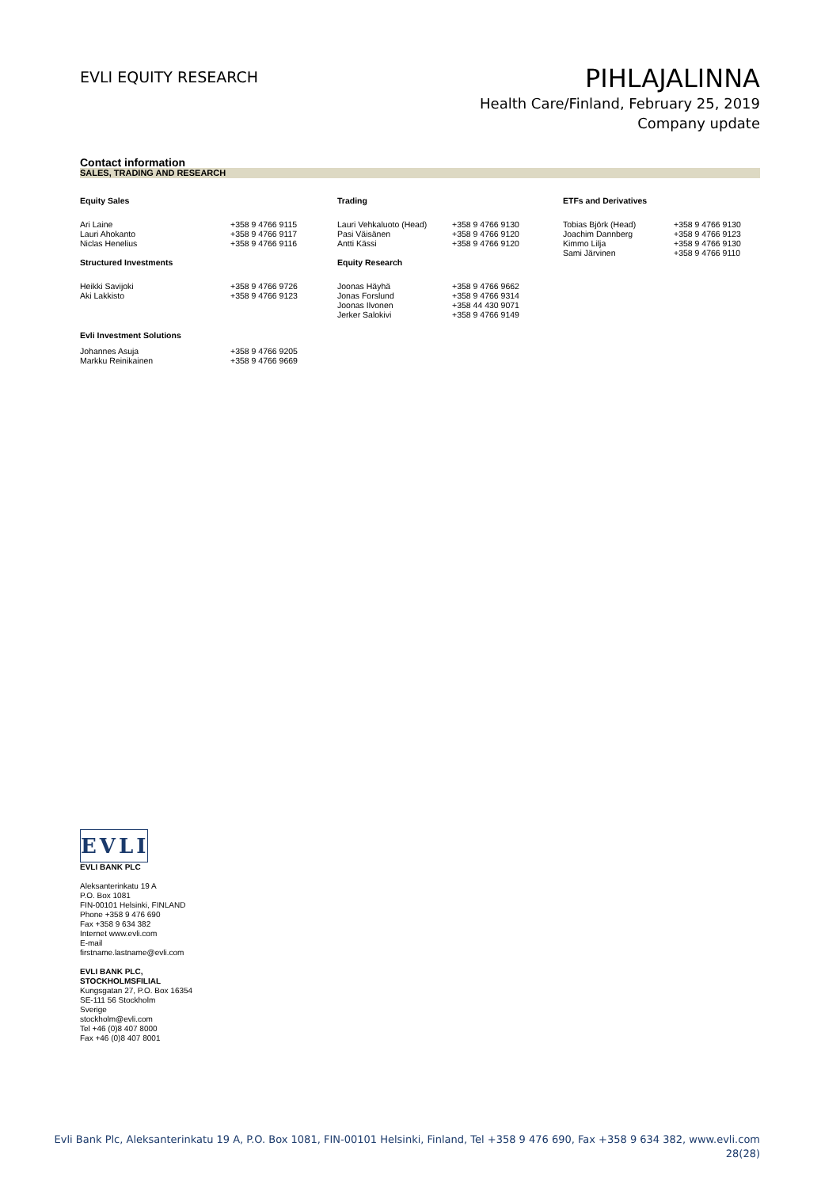EVLI EQUITY RESEARCH
PIHLAJALINNA
Health Care/Finland, February 25, 2019
Company update
Contact information
SALES, TRADING AND RESEARCH
| Equity Sales | | Trading | | ETFs and Derivatives | |
| --- | --- | --- | --- | --- | --- |
| Ari Laine Lauri Ahokanto Niclas Henelius | +358 9 4766 9115 +358 9 4766 9117 +358 9 4766 9116 | Lauri Vehkaluoto (Head) Pasi Väisänen Antti Kässi | +358 9 4766 9130 +358 9 4766 9120 +358 9 4766 9120 | Tobias Björk (Head) Joachim Dannberg Kimmo Lilja Sami Järvinen | +358 9 4766 9130 +358 9 4766 9123 +358 9 4766 9130 +358 9 4766 9110 |
| Structured Investments | | Equity Research | | | |
| Heikki Savijoki Aki Lakkisto | +358 9 4766 9726 +358 9 4766 9123 | Joonas Häyhä Jonas Forslund Joonas Ilvonen Jerker Salokivi | +358 9 4766 9662 +358 9 4766 9314 +358 44 430 9071 +358 9 4766 9149 | | |
| Evli Investment Solutions | | | | | |
| Johannes Asuja Markku Reinikainen | +358 9 4766 9205 +358 9 4766 9669 | | | | |
EVLI
EVLI BANK PLC
Aleksanterinkatu 19 A
P.O. Box 1081
FIN-00101 Helsinki, FINLAND
Phone +358 9 476 690
Fax +358 9 634 382
Internet www.evli.com
E-mail
firstname.lastname@evli.com
EVLI BANK PLC,
STOCKHOLMSFILIAL
Kungsgatan 27, P.O. Box 16354
SE-111 56 Stockholm
Sverige
stockholm@evli.com
Tel +46 (0)8 407 8000
Fax +46 (0)8 407 8001
Evli Bank Plc, Aleksanterinkatu 19 A, P.O. Box 1081, FIN-00101 Helsinki, Finland, Tel +358 9 476 690, Fax +358 9 634 382, www.evli.com
28(28)